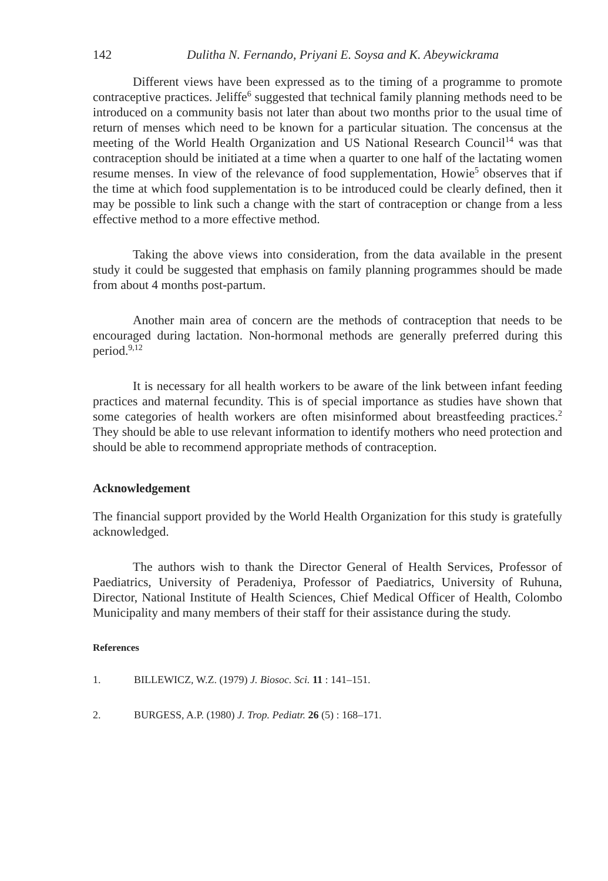142 Dulitha N. Fernando, Priyani E. Soysa and K. Abeywickrama
Different views have been expressed as to the timing of a programme to promote contraceptive practices. Jeliffe<sup>6</sup> suggested that technical family planning methods need to be introduced on a community basis not later than about two months prior to the usual time of return of menses which need to be known for a particular situation. The concensus at the meeting of the World Health Organization and US National Research Council<sup>14</sup> was that contraception should be initiated at a time when a quarter to one half of the lactating women resume menses. In view of the relevance of food supplementation, Howie<sup>5</sup> observes that if the time at which food supplementation is to be introduced could be clearly defined, then it may be possible to link such a change with the start of contraception or change from a less effective method to a more effective method.
Taking the above views into consideration, from the data available in the present study it could be suggested that emphasis on family planning programmes should be made from about 4 months post-partum.
Another main area of concern are the methods of contraception that needs to be encouraged during lactation. Non-hormonal methods are generally preferred during this period.<sup>9,12</sup>
It is necessary for all health workers to be aware of the link between infant feeding practices and maternal fecundity. This is of special importance as studies have shown that some categories of health workers are often misinformed about breastfeeding practices.<sup>2</sup> They should be able to use relevant information to identify mothers who need protection and should be able to recommend appropriate methods of contraception.
Acknowledgement
The financial support provided by the World Health Organization for this study is gratefully acknowledged.
The authors wish to thank the Director General of Health Services, Professor of Paediatrics, University of Peradeniya, Professor of Paediatrics, University of Ruhuna, Director, National Institute of Health Sciences, Chief Medical Officer of Health, Colombo Municipality and many members of their staff for their assistance during the study.
References
1. BILLEWICZ, W.Z. (1979) J. Biosoc. Sci. 11 : 141–151.
2. BURGESS, A.P. (1980) J. Trop. Pediatr. 26 (5) : 168–171.